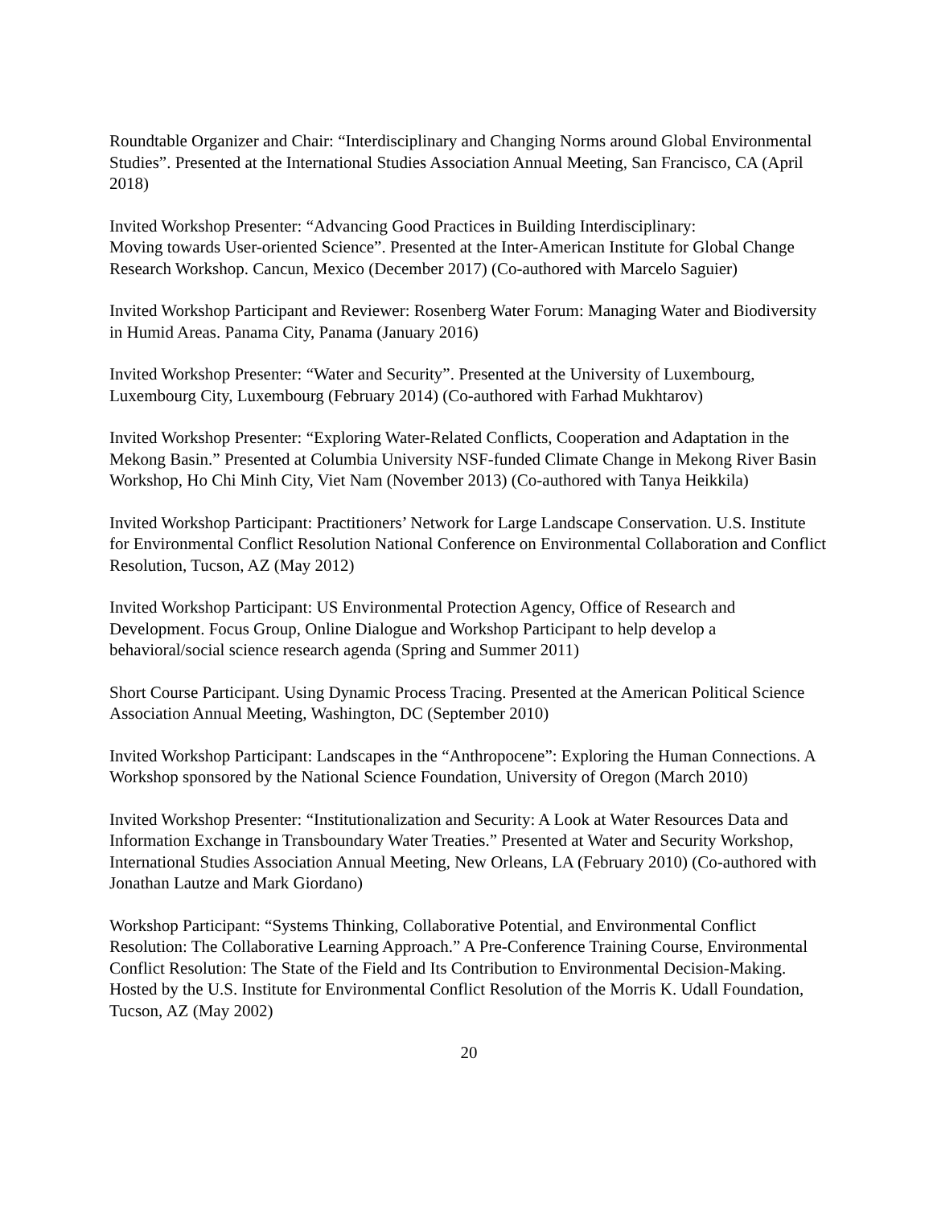Roundtable Organizer and Chair: “Interdisciplinary and Changing Norms around Global Environmental Studies”. Presented at the International Studies Association Annual Meeting, San Francisco, CA (April 2018)
Invited Workshop Presenter: “Advancing Good Practices in Building Interdisciplinary:
Moving towards User-oriented Science”. Presented at the Inter-American Institute for Global Change Research Workshop. Cancun, Mexico (December 2017) (Co-authored with Marcelo Saguier)
Invited Workshop Participant and Reviewer: Rosenberg Water Forum: Managing Water and Biodiversity in Humid Areas. Panama City, Panama (January 2016)
Invited Workshop Presenter: “Water and Security”. Presented at the University of Luxembourg, Luxembourg City, Luxembourg (February 2014) (Co-authored with Farhad Mukhtarov)
Invited Workshop Presenter: “Exploring Water-Related Conflicts, Cooperation and Adaptation in the Mekong Basin.” Presented at Columbia University NSF-funded Climate Change in Mekong River Basin Workshop, Ho Chi Minh City, Viet Nam (November 2013) (Co-authored with Tanya Heikkila)
Invited Workshop Participant: Practitioners’ Network for Large Landscape Conservation. U.S. Institute for Environmental Conflict Resolution National Conference on Environmental Collaboration and Conflict Resolution, Tucson, AZ (May 2012)
Invited Workshop Participant: US Environmental Protection Agency, Office of Research and Development. Focus Group, Online Dialogue and Workshop Participant to help develop a behavioral/social science research agenda (Spring and Summer 2011)
Short Course Participant. Using Dynamic Process Tracing. Presented at the American Political Science Association Annual Meeting, Washington, DC (September 2010)
Invited Workshop Participant: Landscapes in the “Anthropocene”: Exploring the Human Connections. A Workshop sponsored by the National Science Foundation, University of Oregon (March 2010)
Invited Workshop Presenter: “Institutionalization and Security: A Look at Water Resources Data and Information Exchange in Transboundary Water Treaties.” Presented at Water and Security Workshop, International Studies Association Annual Meeting, New Orleans, LA (February 2010) (Co-authored with Jonathan Lautze and Mark Giordano)
Workshop Participant: “Systems Thinking, Collaborative Potential, and Environmental Conflict Resolution: The Collaborative Learning Approach.” A Pre-Conference Training Course, Environmental Conflict Resolution: The State of the Field and Its Contribution to Environmental Decision-Making. Hosted by the U.S. Institute for Environmental Conflict Resolution of the Morris K. Udall Foundation, Tucson, AZ (May 2002)
20